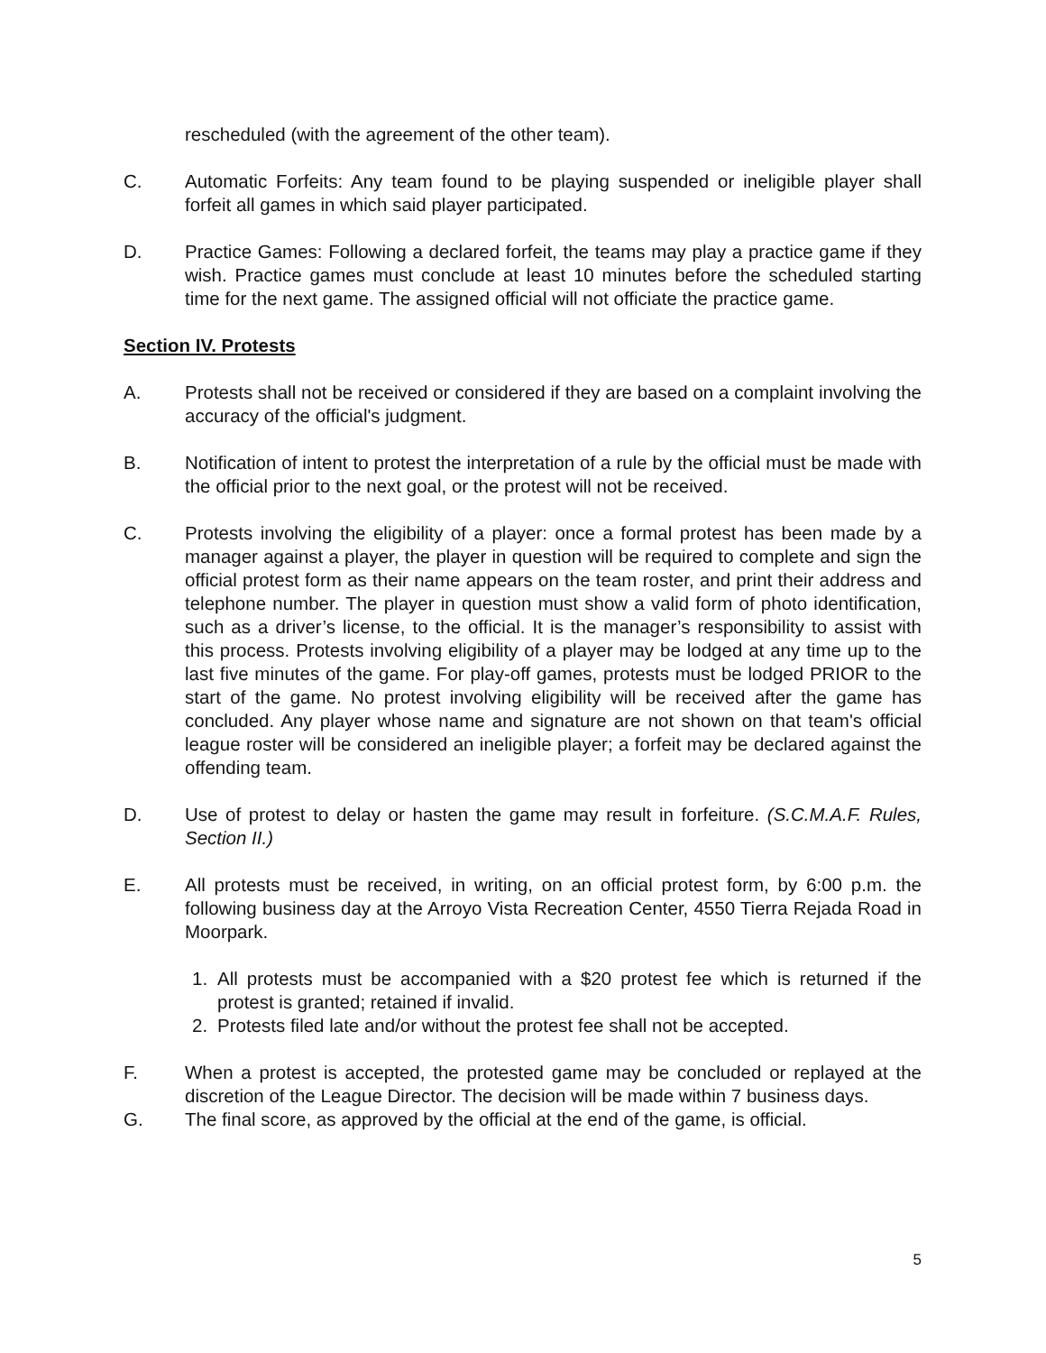rescheduled (with the agreement of the other team).
C. Automatic Forfeits: Any team found to be playing suspended or ineligible player shall forfeit all games in which said player participated.
D. Practice Games: Following a declared forfeit, the teams may play a practice game if they wish. Practice games must conclude at least 10 minutes before the scheduled starting time for the next game. The assigned official will not officiate the practice game.
Section IV. Protests
A. Protests shall not be received or considered if they are based on a complaint involving the accuracy of the official's judgment.
B. Notification of intent to protest the interpretation of a rule by the official must be made with the official prior to the next goal, or the protest will not be received.
C. Protests involving the eligibility of a player: once a formal protest has been made by a manager against a player, the player in question will be required to complete and sign the official protest form as their name appears on the team roster, and print their address and telephone number. The player in question must show a valid form of photo identification, such as a driver’s license, to the official. It is the manager’s responsibility to assist with this process. Protests involving eligibility of a player may be lodged at any time up to the last five minutes of the game. For play-off games, protests must be lodged PRIOR to the start of the game. No protest involving eligibility will be received after the game has concluded. Any player whose name and signature are not shown on that team's official league roster will be considered an ineligible player; a forfeit may be declared against the offending team.
D. Use of protest to delay or hasten the game may result in forfeiture. (S.C.M.A.F. Rules, Section II.)
E. All protests must be received, in writing, on an official protest form, by 6:00 p.m. the following business day at the Arroyo Vista Recreation Center, 4550 Tierra Rejada Road in Moorpark.
1. All protests must be accompanied with a $20 protest fee which is returned if the protest is granted; retained if invalid.
2. Protests filed late and/or without the protest fee shall not be accepted.
F. When a protest is accepted, the protested game may be concluded or replayed at the discretion of the League Director. The decision will be made within 7 business days.
G. The final score, as approved by the official at the end of the game, is official.
5